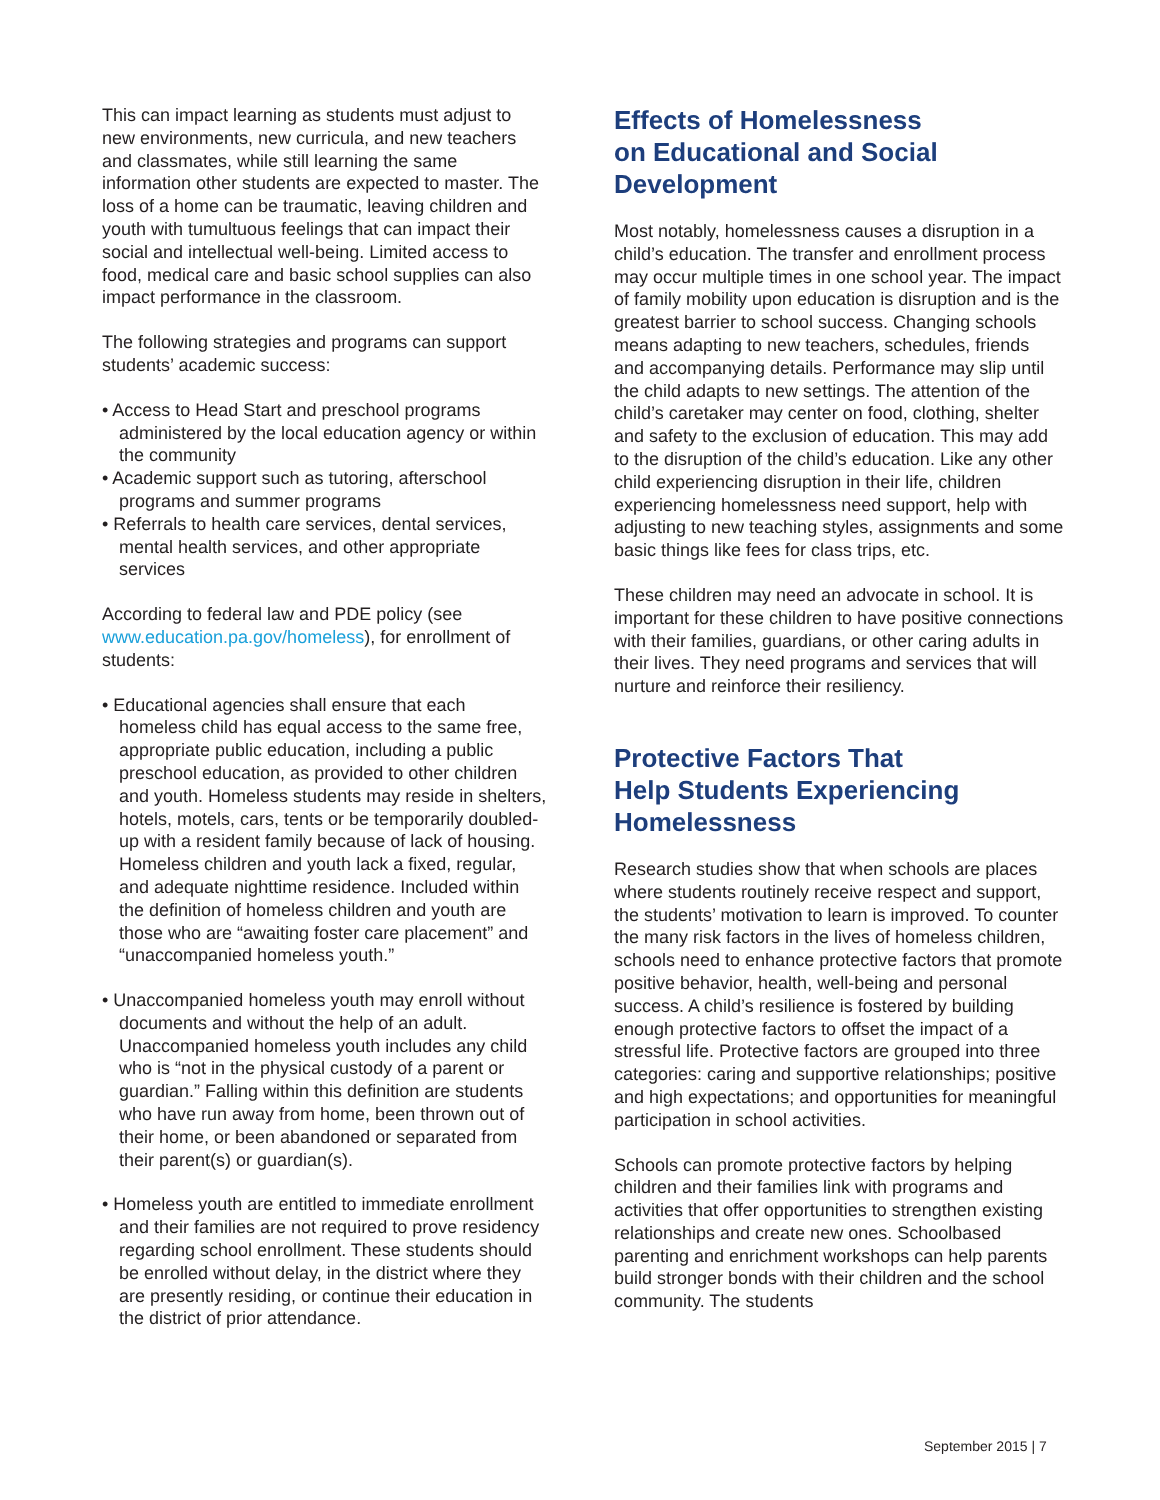This can impact learning as students must adjust to new environments, new curricula, and new teachers and classmates, while still learning the same information other students are expected to master. The loss of a home can be traumatic, leaving children and youth with tumultuous feelings that can impact their social and intellectual well-being. Limited access to food, medical care and basic school supplies can also impact performance in the classroom.
The following strategies and programs can support students’ academic success:
• Access to Head Start and preschool programs administered by the local education agency or within the community
• Academic support such as tutoring, afterschool programs and summer programs
• Referrals to health care services, dental services, mental health services, and other appropriate services
According to federal law and PDE policy (see www.education.pa.gov/homeless), for enrollment of students:
• Educational agencies shall ensure that each homeless child has equal access to the same free, appropriate public education, including a public preschool education, as provided to other children and youth. Homeless students may reside in shelters, hotels, motels, cars, tents or be temporarily doubled-up with a resident family because of lack of housing. Homeless children and youth lack a fixed, regular, and adequate nighttime residence. Included within the definition of homeless children and youth are those who are “awaiting foster care placement” and “unaccompanied homeless youth.”
• Unaccompanied homeless youth may enroll without documents and without the help of an adult. Unaccompanied homeless youth includes any child who is “not in the physical custody of a parent or guardian.” Falling within this definition are students who have run away from home, been thrown out of their home, or been abandoned or separated from their parent(s) or guardian(s).
• Homeless youth are entitled to immediate enrollment and their families are not required to prove residency regarding school enrollment. These students should be enrolled without delay, in the district where they are presently residing, or continue their education in the district of prior attendance.
Effects of Homelessness
on Educational and Social
Development
Most notably, homelessness causes a disruption in a child’s education. The transfer and enrollment process may occur multiple times in one school year. The impact of family mobility upon education is disruption and is the greatest barrier to school success. Changing schools means adapting to new teachers, schedules, friends and accompanying details. Performance may slip until the child adapts to new settings. The attention of the child’s caretaker may center on food, clothing, shelter and safety to the exclusion of education. This may add to the disruption of the child’s education. Like any other child experiencing disruption in their life, children experiencing homelessness need support, help with adjusting to new teaching styles, assignments and some basic things like fees for class trips, etc.
These children may need an advocate in school. It is important for these children to have positive connections with their families, guardians, or other caring adults in their lives. They need programs and services that will nurture and reinforce their resiliency.
Protective Factors That
Help Students Experiencing
Homelessness
Research studies show that when schools are places where students routinely receive respect and support, the students’ motivation to learn is improved. To counter the many risk factors in the lives of homeless children, schools need to enhance protective factors that promote positive behavior, health, well-being and personal success. A child’s resilience is fostered by building enough protective factors to offset the impact of a stressful life. Protective factors are grouped into three categories: caring and supportive relationships; positive and high expectations; and opportunities for meaningful participation in school activities.
Schools can promote protective factors by helping children and their families link with programs and activities that offer opportunities to strengthen existing relationships and create new ones. Schoolbased parenting and enrichment workshops can help parents build stronger bonds with their children and the school community. The students
September 2015 | 7